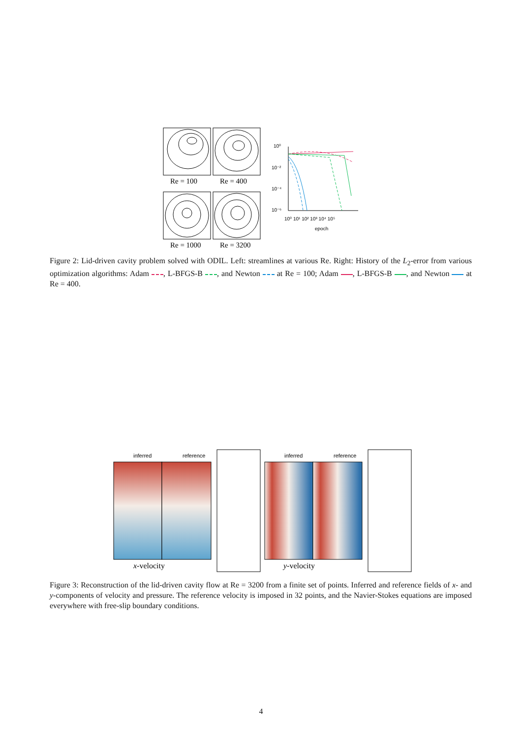Re = 100
Re = 400
Re = 1000
Re = 3200
10⁰
10⁻²
10⁻⁴
10⁻⁶
10⁰ 10¹ 10² 10³ 10⁴ 10⁵
epoch
Figure 2: Lid-driven cavity problem solved with ODIL. Left: streamlines at various Re. Right: History of the L<sub>2</sub>-error from various optimization algorithms: Adam , L-BFGS-B , and Newton at Re = 100; Adam , L-BFGS-B , and Newton at Re = 400.
inferred
reference
inferred
reference
x-velocity
y-velocity
Figure 3: Reconstruction of the lid-driven cavity flow at Re = 3200 from a finite set of points. Inferred and reference fields of x- and y-components of velocity and pressure. The reference velocity is imposed in 32 points, and the Navier-Stokes equations are imposed everywhere with free-slip boundary conditions.
4